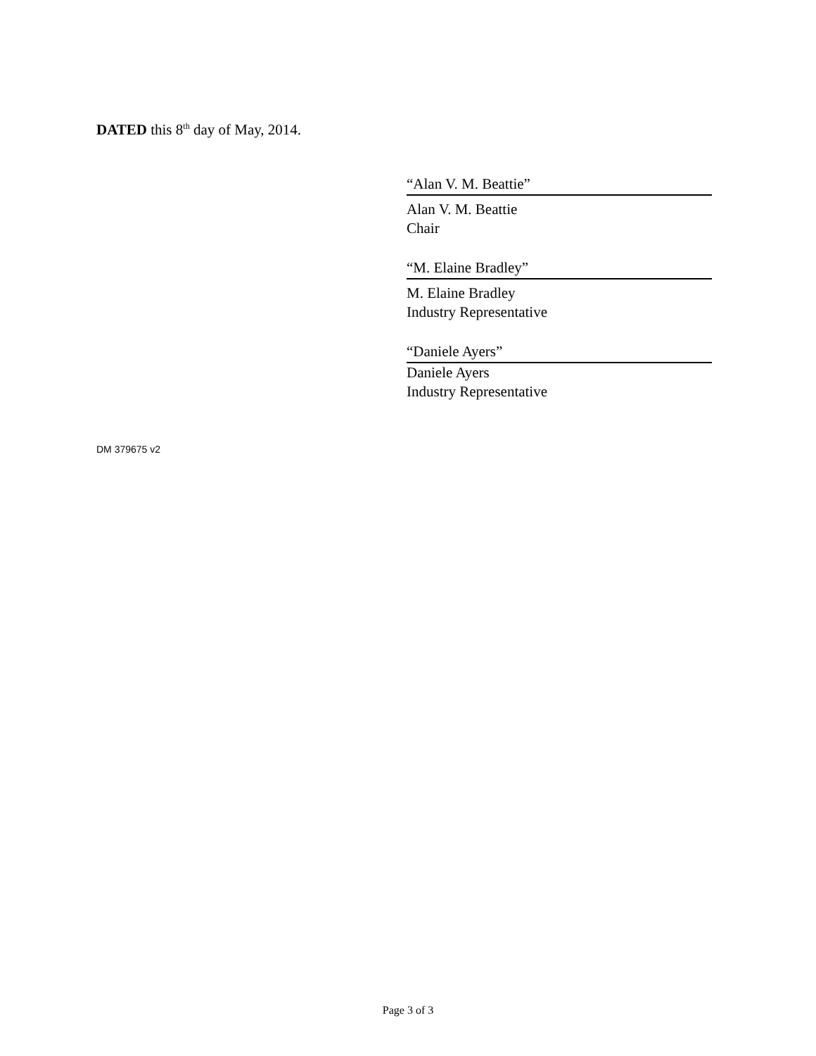DATED this 8<sup>th</sup> day of May, 2014.
“Alan V. M. Beattie”
Alan V. M. Beattie
Chair
“M. Elaine Bradley”
M. Elaine Bradley
Industry Representative
“Daniele Ayers”
Daniele Ayers
Industry Representative
DM 379675 v2
Page 3 of 3